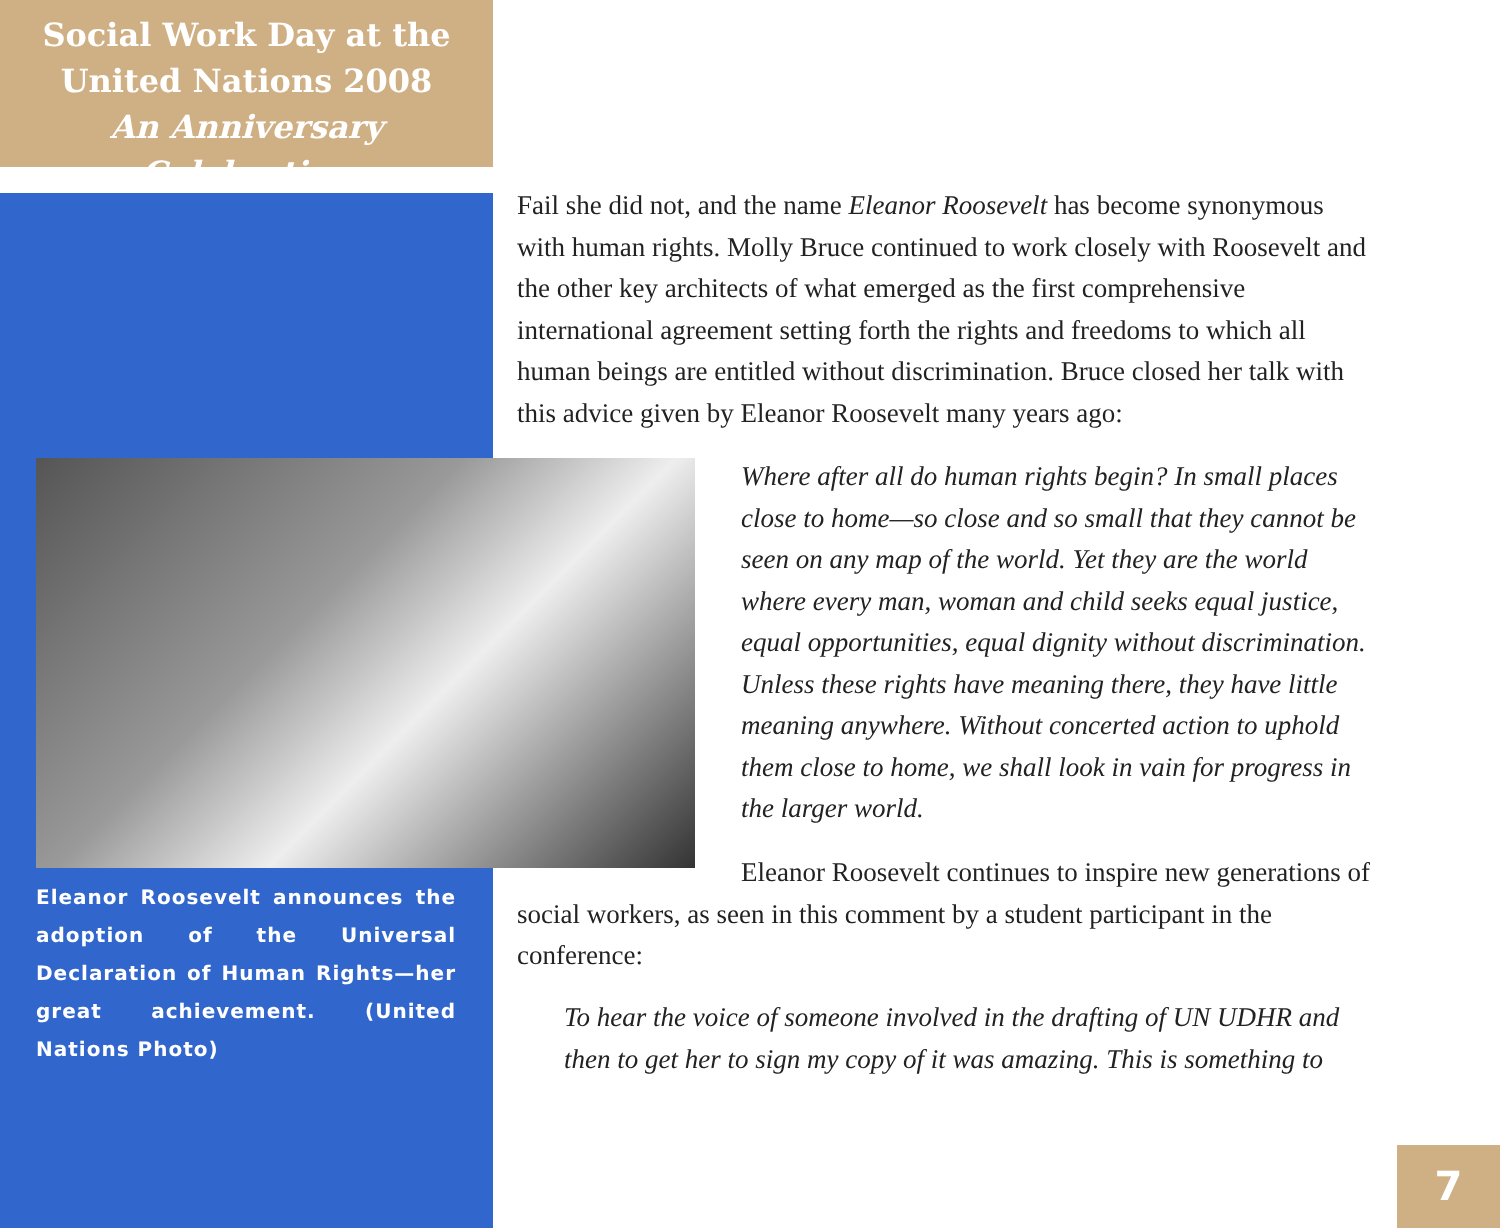Social Work Day at the
United Nations 2008
An Anniversary Celebration
Fail she did not, and the name Eleanor Roosevelt has become synonymous with human rights. Molly Bruce continued to work closely with Roosevelt and the other key architects of what emerged as the first comprehensive international agreement setting forth the rights and freedoms to which all human beings are entitled without discrimination. Bruce closed her talk with this advice given by Eleanor Roosevelt many years ago:
Eleanor Roosevelt announces the adoption of the Universal Declaration of Human Rights—her great achievement. (United Nations Photo)
Where after all do human rights begin? In small places close to home—so close and so small that they cannot be seen on any map of the world. Yet they are the world where every man, woman and child seeks equal justice, equal opportunities, equal dignity without discrimination. Unless these rights have meaning there, they have little meaning anywhere. Without concerted action to uphold them close to home, we shall look in vain for progress in the larger world.
Eleanor Roosevelt continues to inspire new generations of social workers, as seen in this comment by a student participant in the conference:
To hear the voice of someone involved in the drafting of UN UDHR and then to get her to sign my copy of it was amazing. This is something to
7